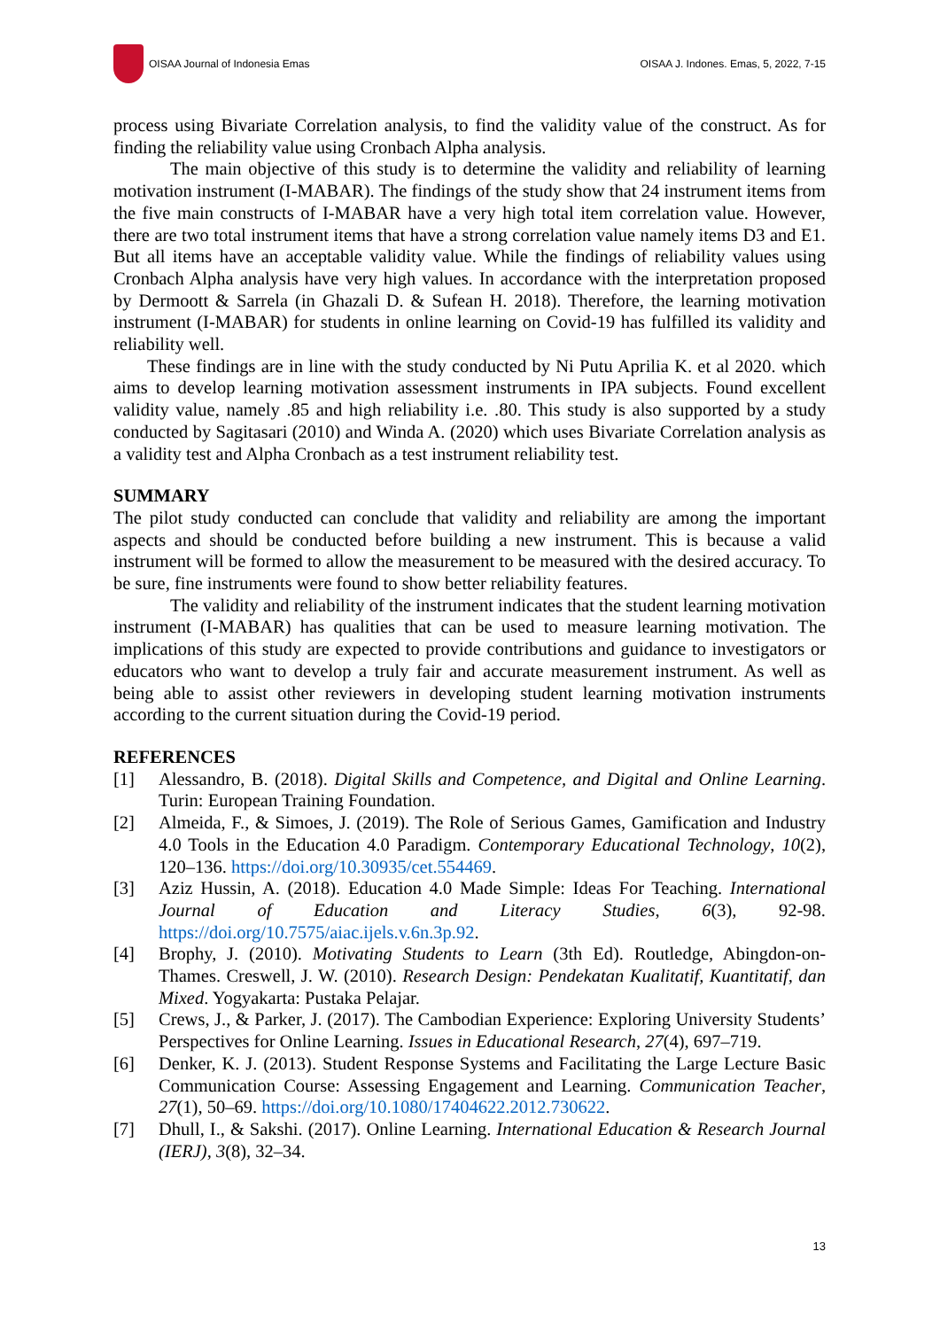OISAA Journal of Indonesia Emas
OISAA J. Indones. Emas, 5, 2022, 7-15
process using Bivariate Correlation analysis, to find the validity value of the construct. As for finding the reliability value using Cronbach Alpha analysis.
The main objective of this study is to determine the validity and reliability of learning motivation instrument (I-MABAR). The findings of the study show that 24 instrument items from the five main constructs of I-MABAR have a very high total item correlation value. However, there are two total instrument items that have a strong correlation value namely items D3 and E1. But all items have an acceptable validity value. While the findings of reliability values using Cronbach Alpha analysis have very high values. In accordance with the interpretation proposed by Dermoott & Sarrela (in Ghazali D. & Sufean H. 2018). Therefore, the learning motivation instrument (I-MABAR) for students in online learning on Covid-19 has fulfilled its validity and reliability well.
These findings are in line with the study conducted by Ni Putu Aprilia K. et al 2020. which aims to develop learning motivation assessment instruments in IPA subjects. Found excellent validity value, namely .85 and high reliability i.e. .80. This study is also supported by a study conducted by Sagitasari (2010) and Winda A. (2020) which uses Bivariate Correlation analysis as a validity test and Alpha Cronbach as a test instrument reliability test.
SUMMARY
The pilot study conducted can conclude that validity and reliability are among the important aspects and should be conducted before building a new instrument. This is because a valid instrument will be formed to allow the measurement to be measured with the desired accuracy. To be sure, fine instruments were found to show better reliability features.
The validity and reliability of the instrument indicates that the student learning motivation instrument (I-MABAR) has qualities that can be used to measure learning motivation. The implications of this study are expected to provide contributions and guidance to investigators or educators who want to develop a truly fair and accurate measurement instrument. As well as being able to assist other reviewers in developing student learning motivation instruments according to the current situation during the Covid-19 period.
REFERENCES
[1] Alessandro, B. (2018). Digital Skills and Competence, and Digital and Online Learning. Turin: European Training Foundation.
[2] Almeida, F., & Simoes, J. (2019). The Role of Serious Games, Gamification and Industry 4.0 Tools in the Education 4.0 Paradigm. Contemporary Educational Technology, 10(2), 120–136. https://doi.org/10.30935/cet.554469.
[3] Aziz Hussin, A. (2018). Education 4.0 Made Simple: Ideas For Teaching. International Journal of Education and Literacy Studies, 6(3), 92-98. https://doi.org/10.7575/aiac.ijels.v.6n.3p.92.
[4] Brophy, J. (2010). Motivating Students to Learn (3th Ed). Routledge, Abingdon-on-Thames. Creswell, J. W. (2010). Research Design: Pendekatan Kualitatif, Kuantitatif, dan Mixed. Yogyakarta: Pustaka Pelajar.
[5] Crews, J., & Parker, J. (2017). The Cambodian Experience: Exploring University Students’ Perspectives for Online Learning. Issues in Educational Research, 27(4), 697–719.
[6] Denker, K. J. (2013). Student Response Systems and Facilitating the Large Lecture Basic Communication Course: Assessing Engagement and Learning. Communication Teacher, 27(1), 50–69. https://doi.org/10.1080/17404622.2012.730622.
[7] Dhull, I., & Sakshi. (2017). Online Learning. International Education & Research Journal (IERJ), 3(8), 32–34.
13